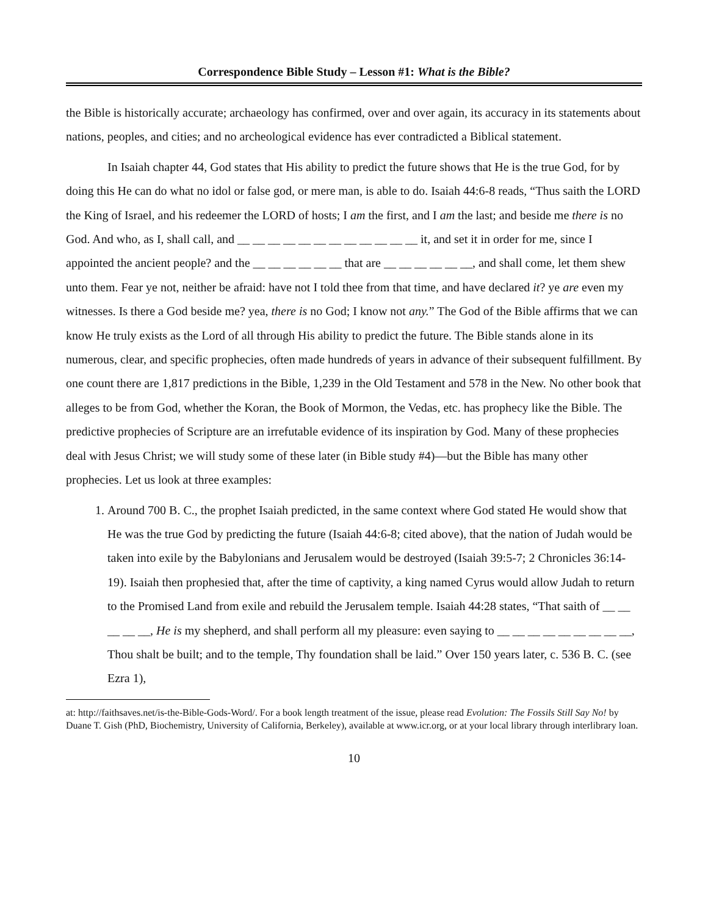Correspondence Bible Study – Lesson #1: What is the Bible?
the Bible is historically accurate; archaeology has confirmed, over and over again, its accuracy in its statements about nations, peoples, and cities; and no archeological evidence has ever contradicted a Biblical statement.
In Isaiah chapter 44, God states that His ability to predict the future shows that He is the true God, for by doing this He can do what no idol or false god, or mere man, is able to do. Isaiah 44:6-8 reads, “Thus saith the LORD the King of Israel, and his redeemer the LORD of hosts; I am the first, and I am the last; and beside me there is no God. And who, as I, shall call, and __ __ __ __ __ __ __ __ __ __ __ __ it, and set it in order for me, since I appointed the ancient people? and the __ __ __ __ __ __ that are __ __ __ __ __ __, and shall come, let them shew unto them. Fear ye not, neither be afraid: have not I told thee from that time, and have declared it? ye are even my witnesses. Is there a God beside me? yea, there is no God; I know not any.” The God of the Bible affirms that we can know He truly exists as the Lord of all through His ability to predict the future. The Bible stands alone in its numerous, clear, and specific prophecies, often made hundreds of years in advance of their subsequent fulfillment. By one count there are 1,817 predictions in the Bible, 1,239 in the Old Testament and 578 in the New. No other book that alleges to be from God, whether the Koran, the Book of Mormon, the Vedas, etc. has prophecy like the Bible. The predictive prophecies of Scripture are an irrefutable evidence of its inspiration by God. Many of these prophecies deal with Jesus Christ; we will study some of these later (in Bible study #4)—but the Bible has many other prophecies. Let us look at three examples:
1. Around 700 B. C., the prophet Isaiah predicted, in the same context where God stated He would show that He was the true God by predicting the future (Isaiah 44:6-8; cited above), that the nation of Judah would be taken into exile by the Babylonians and Jerusalem would be destroyed (Isaiah 39:5-7; 2 Chronicles 36:14-19). Isaiah then prophesied that, after the time of captivity, a king named Cyrus would allow Judah to return to the Promised Land from exile and rebuild the Jerusalem temple. Isaiah 44:28 states, “That saith of __ __ __ __ __, He is my shepherd, and shall perform all my pleasure: even saying to __ __ __ __ __ __ __ __ __, Thou shalt be built; and to the temple, Thy foundation shall be laid.” Over 150 years later, c. 536 B. C. (see Ezra 1),
at: http://faithsaves.net/is-the-Bible-Gods-Word/. For a book length treatment of the issue, please read Evolution: The Fossils Still Say No! by Duane T. Gish (PhD, Biochemistry, University of California, Berkeley), available at www.icr.org, or at your local library through interlibrary loan.
10